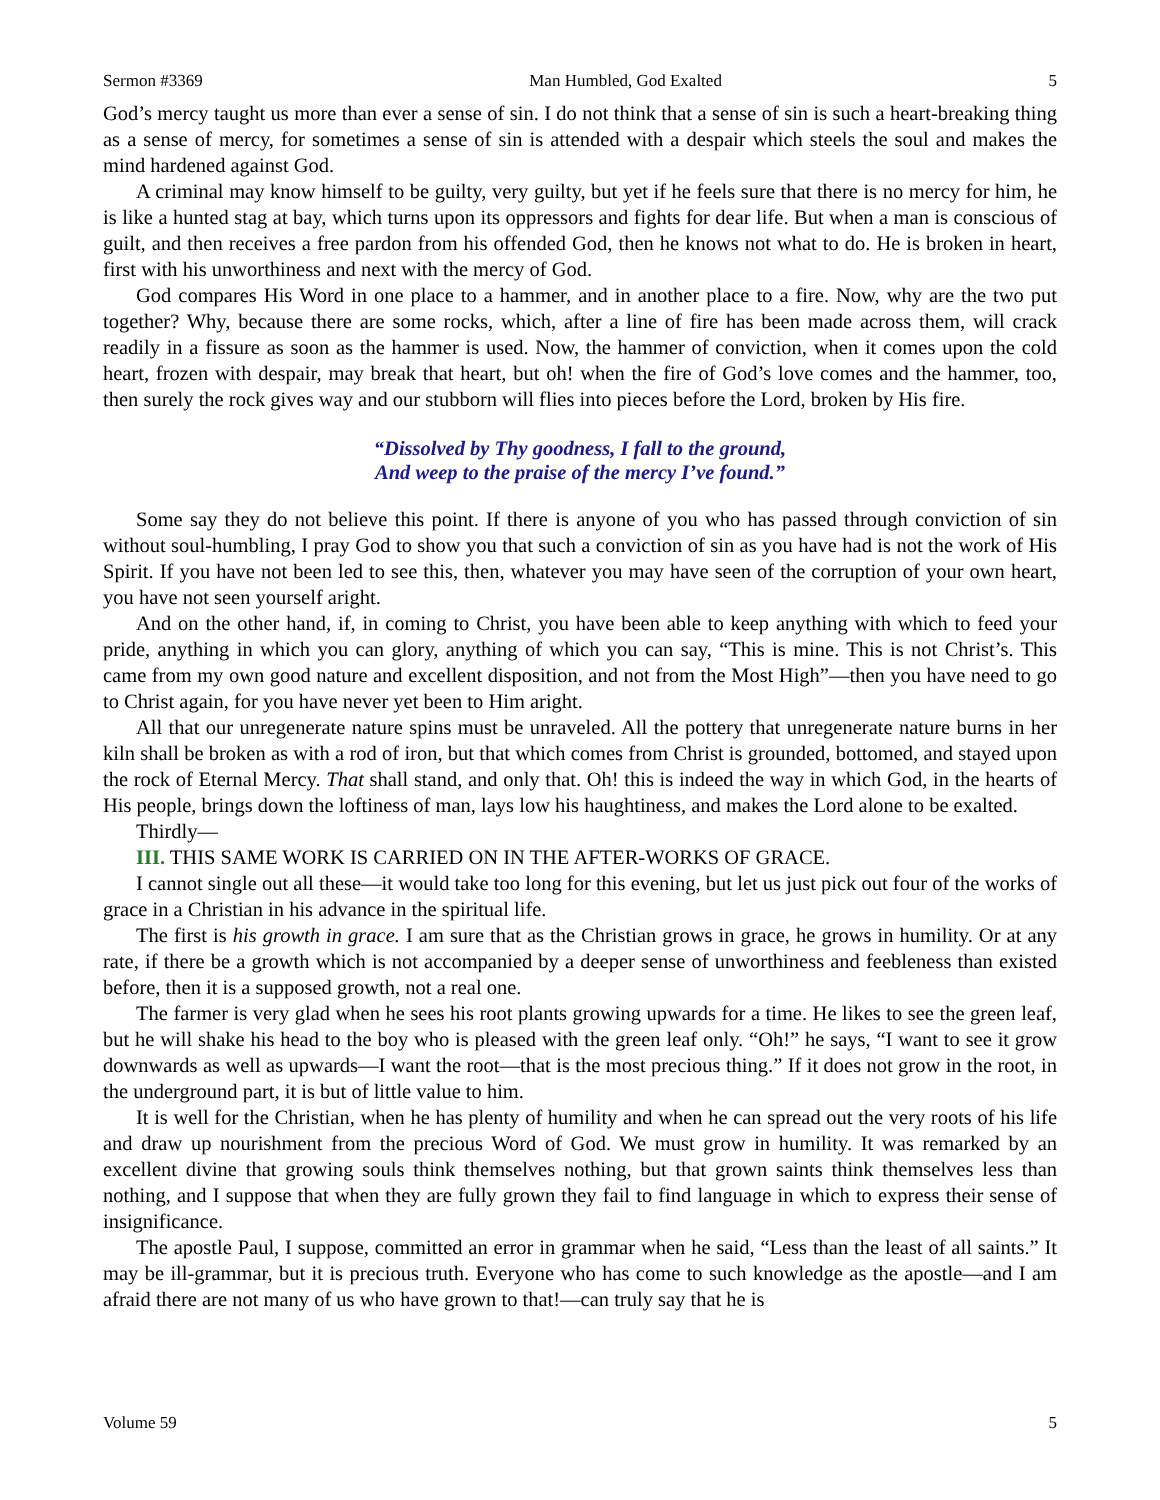Sermon #3369 Man Humbled, God Exalted 5
God’s mercy taught us more than ever a sense of sin. I do not think that a sense of sin is such a heart-breaking thing as a sense of mercy, for sometimes a sense of sin is attended with a despair which steels the soul and makes the mind hardened against God.
A criminal may know himself to be guilty, very guilty, but yet if he feels sure that there is no mercy for him, he is like a hunted stag at bay, which turns upon its oppressors and fights for dear life. But when a man is conscious of guilt, and then receives a free pardon from his offended God, then he knows not what to do. He is broken in heart, first with his unworthiness and next with the mercy of God.
God compares His Word in one place to a hammer, and in another place to a fire. Now, why are the two put together? Why, because there are some rocks, which, after a line of fire has been made across them, will crack readily in a fissure as soon as the hammer is used. Now, the hammer of conviction, when it comes upon the cold heart, frozen with despair, may break that heart, but oh! when the fire of God’s love comes and the hammer, too, then surely the rock gives way and our stubborn will flies into pieces before the Lord, broken by His fire.
“Dissolved by Thy goodness, I fall to the ground,
And weep to the praise of the mercy I’ve found.”
Some say they do not believe this point. If there is anyone of you who has passed through conviction of sin without soul-humbling, I pray God to show you that such a conviction of sin as you have had is not the work of His Spirit. If you have not been led to see this, then, whatever you may have seen of the corruption of your own heart, you have not seen yourself aright.
And on the other hand, if, in coming to Christ, you have been able to keep anything with which to feed your pride, anything in which you can glory, anything of which you can say, “This is mine. This is not Christ’s. This came from my own good nature and excellent disposition, and not from the Most High”—then you have need to go to Christ again, for you have never yet been to Him aright.
All that our unregenerate nature spins must be unraveled. All the pottery that unregenerate nature burns in her kiln shall be broken as with a rod of iron, but that which comes from Christ is grounded, bottomed, and stayed upon the rock of Eternal Mercy. That shall stand, and only that. Oh! this is indeed the way in which God, in the hearts of His people, brings down the loftiness of man, lays low his haughtiness, and makes the Lord alone to be exalted.
Thirdly—
III. THIS SAME WORK IS CARRIED ON IN THE AFTER-WORKS OF GRACE.
I cannot single out all these—it would take too long for this evening, but let us just pick out four of the works of grace in a Christian in his advance in the spiritual life.
The first is his growth in grace. I am sure that as the Christian grows in grace, he grows in humility. Or at any rate, if there be a growth which is not accompanied by a deeper sense of unworthiness and feebleness than existed before, then it is a supposed growth, not a real one.
The farmer is very glad when he sees his root plants growing upwards for a time. He likes to see the green leaf, but he will shake his head to the boy who is pleased with the green leaf only. “Oh!” he says, “I want to see it grow downwards as well as upwards—I want the root—that is the most precious thing.” If it does not grow in the root, in the underground part, it is but of little value to him.
It is well for the Christian, when he has plenty of humility and when he can spread out the very roots of his life and draw up nourishment from the precious Word of God. We must grow in humility. It was remarked by an excellent divine that growing souls think themselves nothing, but that grown saints think themselves less than nothing, and I suppose that when they are fully grown they fail to find language in which to express their sense of insignificance.
The apostle Paul, I suppose, committed an error in grammar when he said, “Less than the least of all saints.” It may be ill-grammar, but it is precious truth. Everyone who has come to such knowledge as the apostle—and I am afraid there are not many of us who have grown to that!—can truly say that he is
Volume 59 5